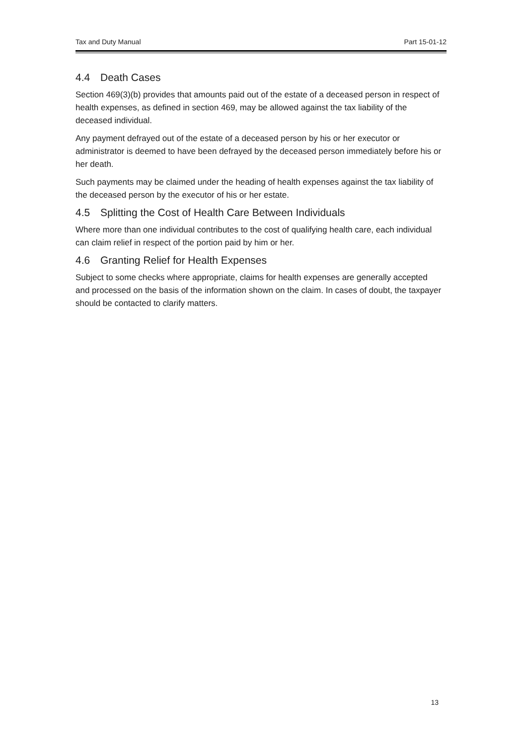Tax and Duty Manual Part 15-01-12
4.4 Death Cases
Section 469(3)(b) provides that amounts paid out of the estate of a deceased person in respect of health expenses, as defined in section 469, may be allowed against the tax liability of the deceased individual.
Any payment defrayed out of the estate of a deceased person by his or her executor or administrator is deemed to have been defrayed by the deceased person immediately before his or her death.
Such payments may be claimed under the heading of health expenses against the tax liability of the deceased person by the executor of his or her estate.
4.5 Splitting the Cost of Health Care Between Individuals
Where more than one individual contributes to the cost of qualifying health care, each individual can claim relief in respect of the portion paid by him or her.
4.6 Granting Relief for Health Expenses
Subject to some checks where appropriate, claims for health expenses are generally accepted and processed on the basis of the information shown on the claim. In cases of doubt, the taxpayer should be contacted to clarify matters.
13